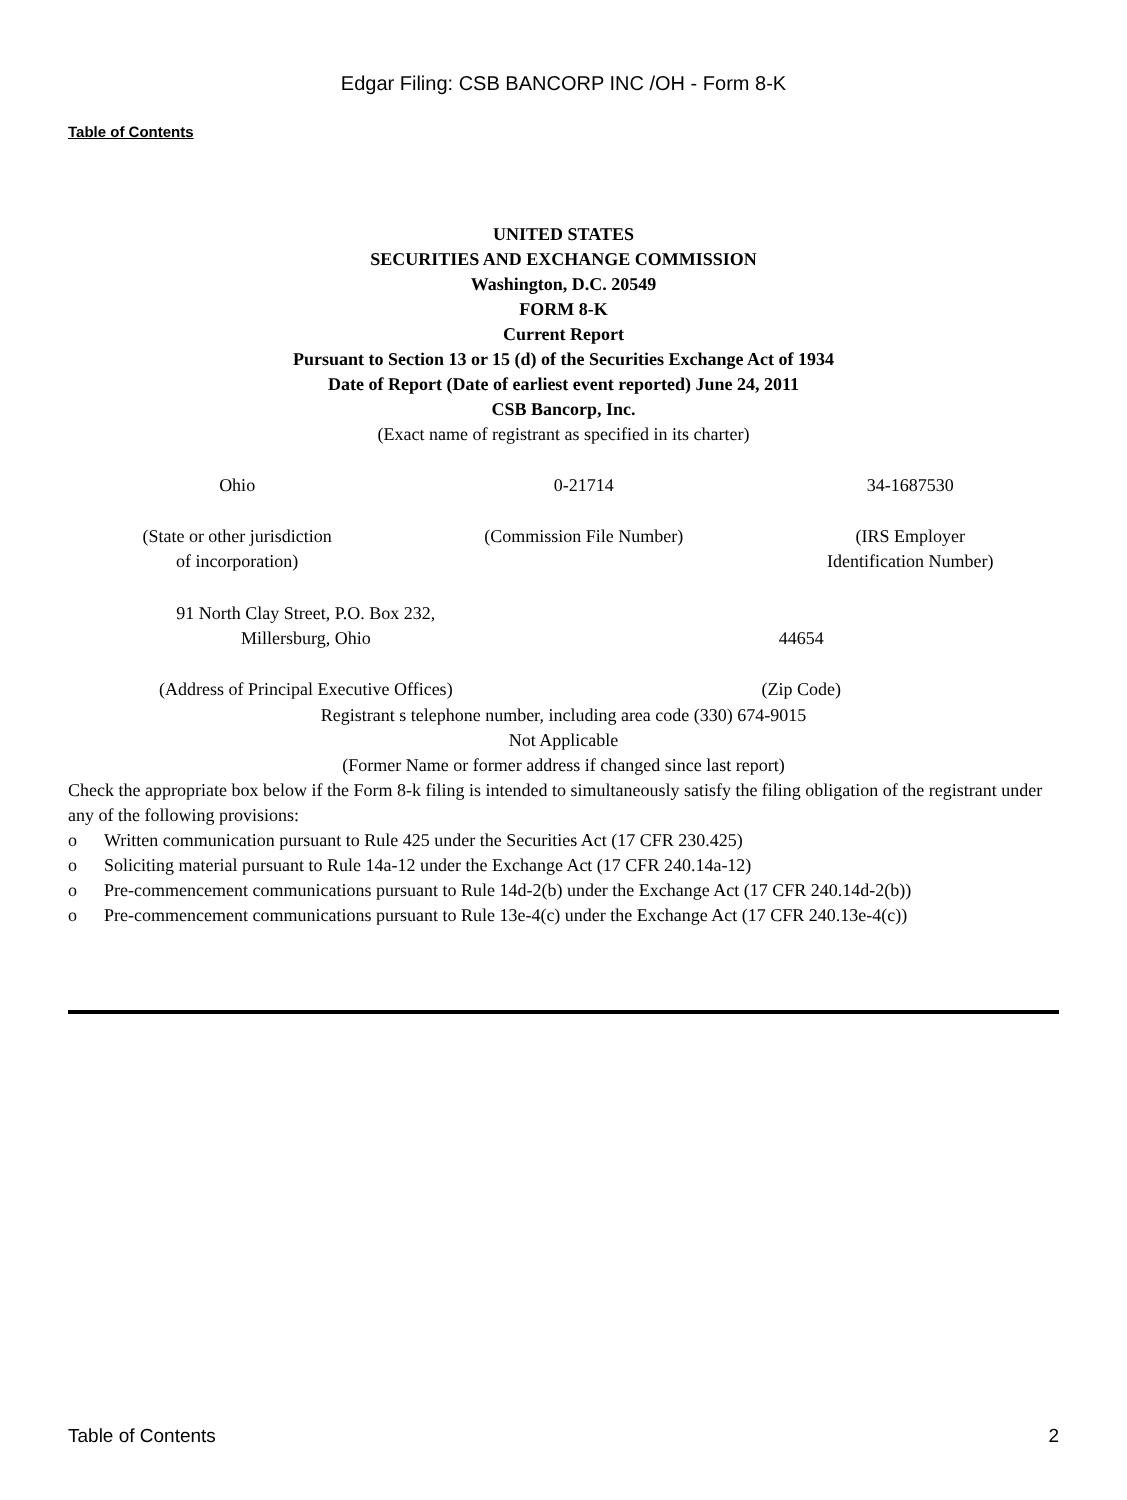Edgar Filing: CSB BANCORP INC /OH - Form 8-K
Table of Contents
UNITED STATES
SECURITIES AND EXCHANGE COMMISSION
Washington, D.C. 20549
FORM 8-K
Current Report
Pursuant to Section 13 or 15 (d) of the Securities Exchange Act of 1934
Date of Report (Date of earliest event reported) June 24, 2011
CSB Bancorp, Inc.
(Exact name of registrant as specified in its charter)
| Ohio | 0-21714 | 34-1687530 |
| (State or other jurisdiction of incorporation) | (Commission File Number) | (IRS Employer Identification Number) |
| 91 North Clay Street, P.O. Box 232, Millersburg, Ohio | 44654 |
| (Address of Principal Executive Offices) | (Zip Code) |
Registrant s telephone number, including area code (330) 674-9015
Not Applicable
(Former Name or former address if changed since last report)
Check the appropriate box below if the Form 8-k filing is intended to simultaneously satisfy the filing obligation of the registrant under any of the following provisions:
o Written communication pursuant to Rule 425 under the Securities Act (17 CFR 230.425)
o Soliciting material pursuant to Rule 14a-12 under the Exchange Act (17 CFR 240.14a-12)
o Pre-commencement communications pursuant to Rule 14d-2(b) under the Exchange Act (17 CFR 240.14d-2(b))
o Pre-commencement communications pursuant to Rule 13e-4(c) under the Exchange Act (17 CFR 240.13e-4(c))
Table of Contents 2